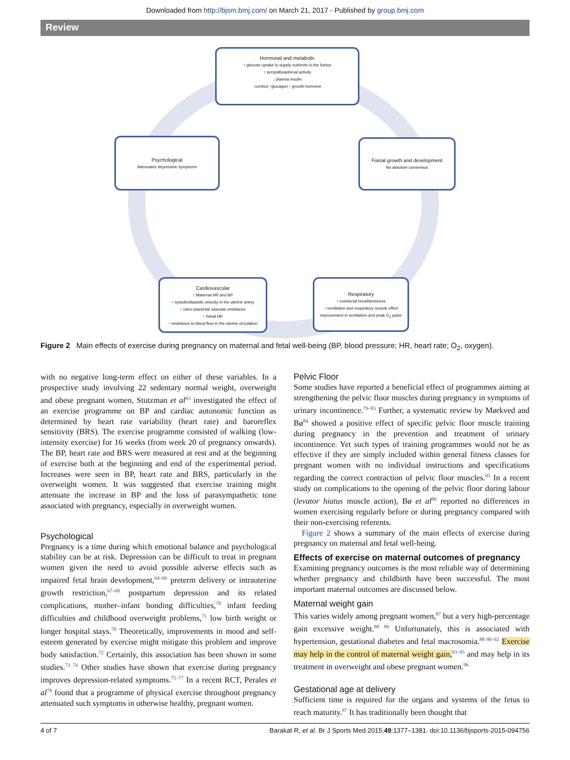Downloaded from http://bjsm.bmj.com/ on March 21, 2017 - Published by group.bmj.com
Review
Hormonal and metabolic
↑ glucose uptake to supply nutrients to the foetus
↑ sympathoadrenal activity
↓ plasma insulin
↑cortisol ↑glucagon ↑ growth hormone
Psychological
Attenuates depressive symptoms
Foetal growth and development
No absolute consensus
Cardiovascular
↑ Maternal HR and BP
↑ systolic/diastolic velocity in the uterine artery
↑ utero-placental vascular resistance
↑ foetal HR
↑ resistance to blood flow in the uterine circulation
Respiratory
↑ exertional breathlessness
↑ ventilation and respiratory muscle effort
improvement in ventilation and peak O<sub>2</sub> pulse
Figure 2 Main effects of exercise during pregnancy on maternal and fetal well-being (BP, blood pressure; HR, heart rate; O<sub>2</sub>, oxygen).
with no negative long-term effect on either of these variables. In a prospective study involving 22 sedentary normal weight, overweight and obese pregnant women, Stutzman et al<sup>63</sup> investigated the effect of an exercise programme on BP and cardiac autonomic function as determined by heart rate variability (heart rate) and baroreflex sensitivity (BRS). The exercise programme consisted of walking (low-intensity exercise) for 16 weeks (from week 20 of pregnancy onwards). The BP, heart rate and BRS were measured at rest and at the beginning of exercise both at the beginning and end of the experimental period. Increases were seen in BP, heart rate and BRS, particularly in the overweight women. It was suggested that exercise training might attenuate the increase in BP and the loss of parasympathetic tone associated with pregnancy, especially in overweight women.
Psychological
Pregnancy is a time during which emotional balance and psychological stability can be at risk. Depression can be difficult to treat in pregnant women given the need to avoid possible adverse effects such as impaired fetal brain development,<sup>64–66</sup> preterm delivery or intrauterine growth restriction,<sup>67–69</sup> postpartum depression and its related complications, mother–infant bonding difficulties,<sup>70</sup> infant feeding difficulties and childhood overweight problems,<sup>71</sup> low birth weight or longer hospital stays.<sup>70</sup> Theoretically, improvements in mood and self-esteem generated by exercise might mitigate this problem and improve body satisfaction.<sup>72</sup> Certainly, this association has been shown in some studies.<sup>73 74</sup> Other studies have shown that exercise during pregnancy improves depression-related symptoms.<sup>75–77</sup> In a recent RCT, Perales et al<sup>78</sup> found that a programme of physical exercise throughout pregnancy attenuated such symptoms in otherwise healthy, pregnant women.
Pelvic Floor
Some studies have reported a beneficial effect of programmes aiming at strengthening the pelvic floor muscles during pregnancy in symptoms of urinary incontinence.<sup>79–83</sup> Further, a systematic review by Mørkved and Bø<sup>84</sup> showed a positive effect of specific pelvic floor muscle training during pregnancy in the prevention and treatment of urinary incontinence. Yet such types of training programmes would not be as effective if they are simply included within general fitness classes for pregnant women with no individual instructions and specifications regarding the correct contraction of pelvic floor muscles.<sup>85</sup> In a recent study on complications to the opening of the pelvic floor during labour (levator hiatus muscle action), Bø et al<sup>86</sup> reported no differences in women exercising regularly before or during pregnancy compared with their non-exercising referents.
Figure 2 shows a summary of the main effects of exercise during pregnancy on maternal and fetal well-being.
Effects of exercise on maternal outcomes of pregnancy
Examining pregnancy outcomes is the most reliable way of determining whether pregnancy and childbirth have been successful. The most important maternal outcomes are discussed below.
Maternal weight gain
This varies widely among pregnant women,<sup>87</sup> but a very high-percentage gain excessive weight.<sup>88 89</sup> Unfortunately, this is associated with hypertension, gestational diabetes and fetal macrosomia.<sup>88 90–92</sup> Exercise may help in the control of maternal weight gain,<sup>93–95</sup> and may help in its treatment in overweight and obese pregnant women.<sup>96</sup>
Gestational age at delivery
Sufficient time is required for the organs and systems of the fetus to reach maturity.<sup>97</sup> It has traditionally been thought that
4 of 7 Barakat R, et al. Br J Sports Med 2015;49:1377–1381. doi:10.1136/bjsports-2015-094756